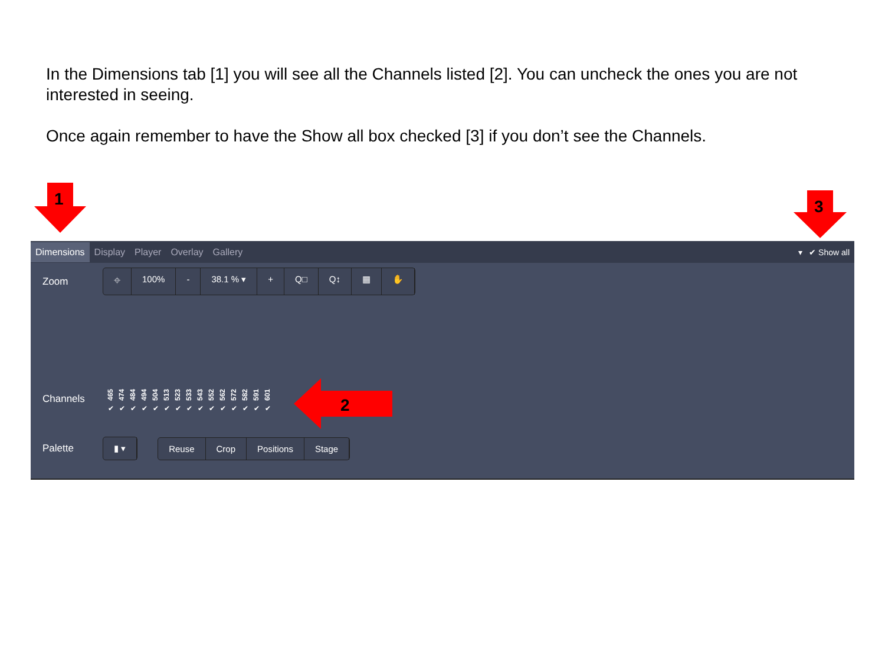In the Dimensions tab [1] you will see all the Channels listed [2]. You can uncheck the ones you are not interested in seeing.
Once again remember to have the Show all box checked [3] if you don’t see the Channels.
1 3
Dimensions Display Player Overlay Gallery ▾ ✔ Show all
Zoom
⌖ 100% - 38.1 % ▾ + Q□ Q↕ ▦ ✋
Channels
465
✔
474
✔
484
✔
494
✔
504
✔
513
✔
523
✔
533
✔
543
✔
552
✔
562
✔
572
✔
582
✔
591
✔
601
✔
Palette
▮ ▾ Reuse Crop Positions Stage
2